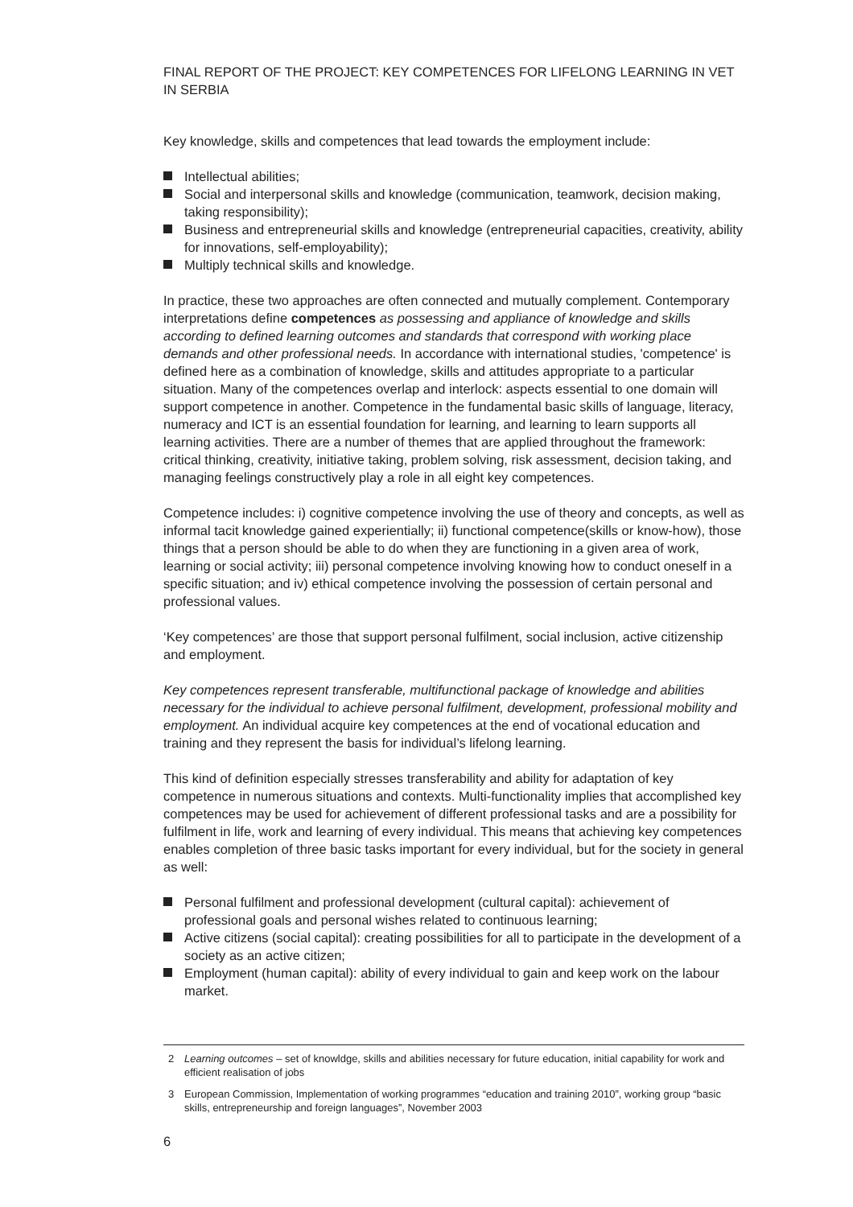FINAL REPORT OF THE PROJECT: KEY COMPETENCES FOR LIFELONG LEARNING IN VET IN SERBIA
Key knowledge, skills and competences that lead towards the employment include:
Intellectual abilities;
Social and interpersonal skills and knowledge (communication, teamwork, decision making, taking responsibility);
Business and entrepreneurial skills and knowledge (entrepreneurial capacities, creativity, ability for innovations, self-employability);
Multiply technical skills and knowledge.
In practice, these two approaches are often connected and mutually complement. Contemporary interpretations define competences as possessing and appliance of knowledge and skills according to defined learning outcomes and standards that correspond with working place demands and other professional needs. In accordance with international studies, 'competence' is defined here as a combination of knowledge, skills and attitudes appropriate to a particular situation. Many of the competences overlap and interlock: aspects essential to one domain will support competence in another. Competence in the fundamental basic skills of language, literacy, numeracy and ICT is an essential foundation for learning, and learning to learn supports all learning activities. There are a number of themes that are applied throughout the framework: critical thinking, creativity, initiative taking, problem solving, risk assessment, decision taking, and managing feelings constructively play a role in all eight key competences.
Competence includes: i) cognitive competence involving the use of theory and concepts, as well as informal tacit knowledge gained experientially; ii) functional competence(skills or know-how), those things that a person should be able to do when they are functioning in a given area of work, learning or social activity; iii) personal competence involving knowing how to conduct oneself in a specific situation; and iv) ethical competence involving the possession of certain personal and professional values.
‘Key competences’ are those that support personal fulfilment, social inclusion, active citizenship and employment.
Key competences represent transferable, multifunctional package of knowledge and abilities necessary for the individual to achieve personal fulfilment, development, professional mobility and employment. An individual acquire key competences at the end of vocational education and training and they represent the basis for individual’s lifelong learning.
This kind of definition especially stresses transferability and ability for adaptation of key competence in numerous situations and contexts. Multi-functionality implies that accomplished key competences may be used for achievement of different professional tasks and are a possibility for fulfilment in life, work and learning of every individual. This means that achieving key competences enables completion of three basic tasks important for every individual, but for the society in general as well:
Personal fulfilment and professional development (cultural capital): achievement of professional goals and personal wishes related to continuous learning;
Active citizens (social capital): creating possibilities for all to participate in the development of a society as an active citizen;
Employment (human capital): ability of every individual to gain and keep work on the labour market.
2 Learning outcomes – set of knowldge, skills and abilities necessary for future education, initial capability for work and efficient realisation of jobs
3 European Commission, Implementation of working programmes “education and training 2010”, working group “basic skills, entrepreneurship and foreign languages”, November 2003
6